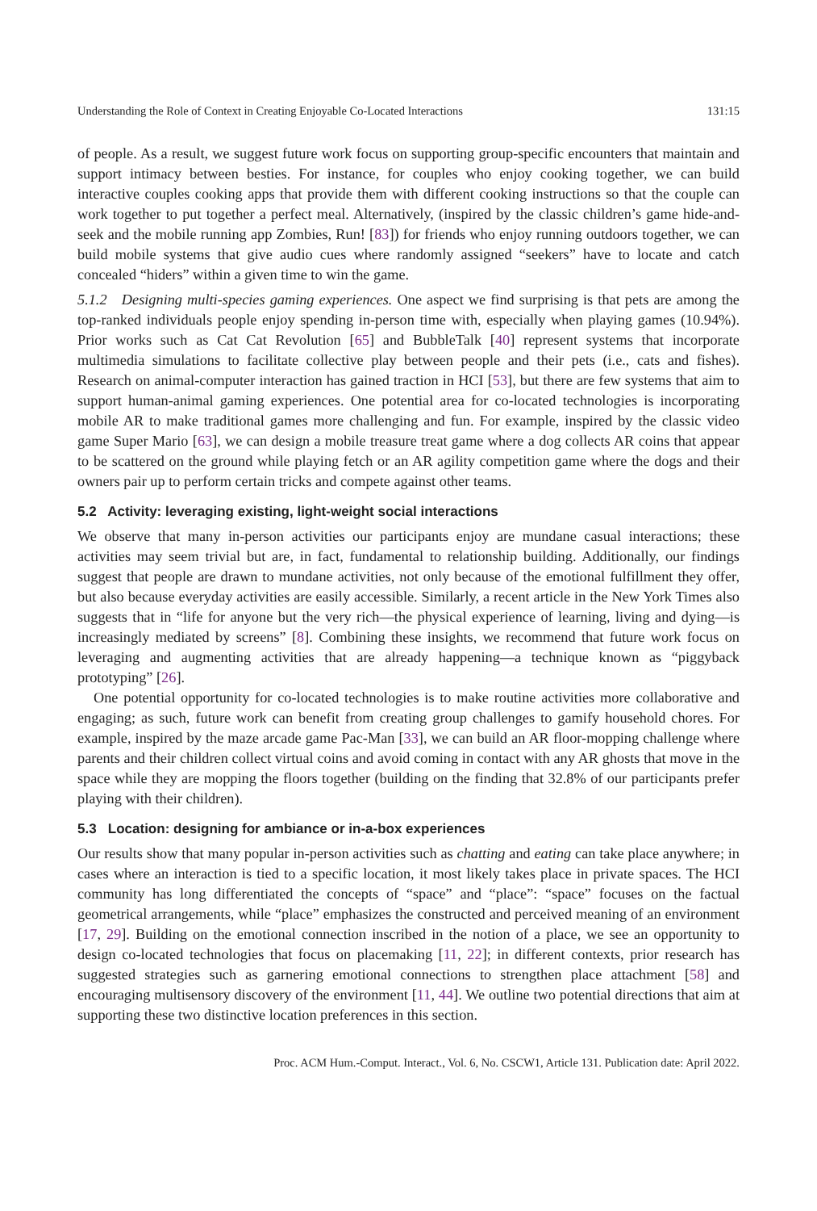Understanding the Role of Context in Creating Enjoyable Co-Located Interactions 131:15
of people. As a result, we suggest future work focus on supporting group-specific encounters that maintain and support intimacy between besties. For instance, for couples who enjoy cooking together, we can build interactive couples cooking apps that provide them with different cooking instructions so that the couple can work together to put together a perfect meal. Alternatively, (inspired by the classic children’s game hide-and-seek and the mobile running app Zombies, Run! [83]) for friends who enjoy running outdoors together, we can build mobile systems that give audio cues where randomly assigned “seekers” have to locate and catch concealed “hiders” within a given time to win the game.
5.1.2 Designing multi-species gaming experiences. One aspect we find surprising is that pets are among the top-ranked individuals people enjoy spending in-person time with, especially when playing games (10.94%). Prior works such as Cat Cat Revolution [65] and BubbleTalk [40] represent systems that incorporate multimedia simulations to facilitate collective play between people and their pets (i.e., cats and fishes). Research on animal-computer interaction has gained traction in HCI [53], but there are few systems that aim to support human-animal gaming experiences. One potential area for co-located technologies is incorporating mobile AR to make traditional games more challenging and fun. For example, inspired by the classic video game Super Mario [63], we can design a mobile treasure treat game where a dog collects AR coins that appear to be scattered on the ground while playing fetch or an AR agility competition game where the dogs and their owners pair up to perform certain tricks and compete against other teams.
5.2 Activity: leveraging existing, light-weight social interactions
We observe that many in-person activities our participants enjoy are mundane casual interactions; these activities may seem trivial but are, in fact, fundamental to relationship building. Additionally, our findings suggest that people are drawn to mundane activities, not only because of the emotional fulfillment they offer, but also because everyday activities are easily accessible. Similarly, a recent article in the New York Times also suggests that in “life for anyone but the very rich—the physical experience of learning, living and dying—is increasingly mediated by screens” [8]. Combining these insights, we recommend that future work focus on leveraging and augmenting activities that are already happening—a technique known as “piggyback prototyping” [26].
One potential opportunity for co-located technologies is to make routine activities more collaborative and engaging; as such, future work can benefit from creating group challenges to gamify household chores. For example, inspired by the maze arcade game Pac-Man [33], we can build an AR floor-mopping challenge where parents and their children collect virtual coins and avoid coming in contact with any AR ghosts that move in the space while they are mopping the floors together (building on the finding that 32.8% of our participants prefer playing with their children).
5.3 Location: designing for ambiance or in-a-box experiences
Our results show that many popular in-person activities such as chatting and eating can take place anywhere; in cases where an interaction is tied to a specific location, it most likely takes place in private spaces. The HCI community has long differentiated the concepts of “space” and “place”: “space” focuses on the factual geometrical arrangements, while “place” emphasizes the constructed and perceived meaning of an environment [17, 29]. Building on the emotional connection inscribed in the notion of a place, we see an opportunity to design co-located technologies that focus on placemaking [11, 22]; in different contexts, prior research has suggested strategies such as garnering emotional connections to strengthen place attachment [58] and encouraging multisensory discovery of the environment [11, 44]. We outline two potential directions that aim at supporting these two distinctive location preferences in this section.
Proc. ACM Hum.-Comput. Interact., Vol. 6, No. CSCW1, Article 131. Publication date: April 2022.